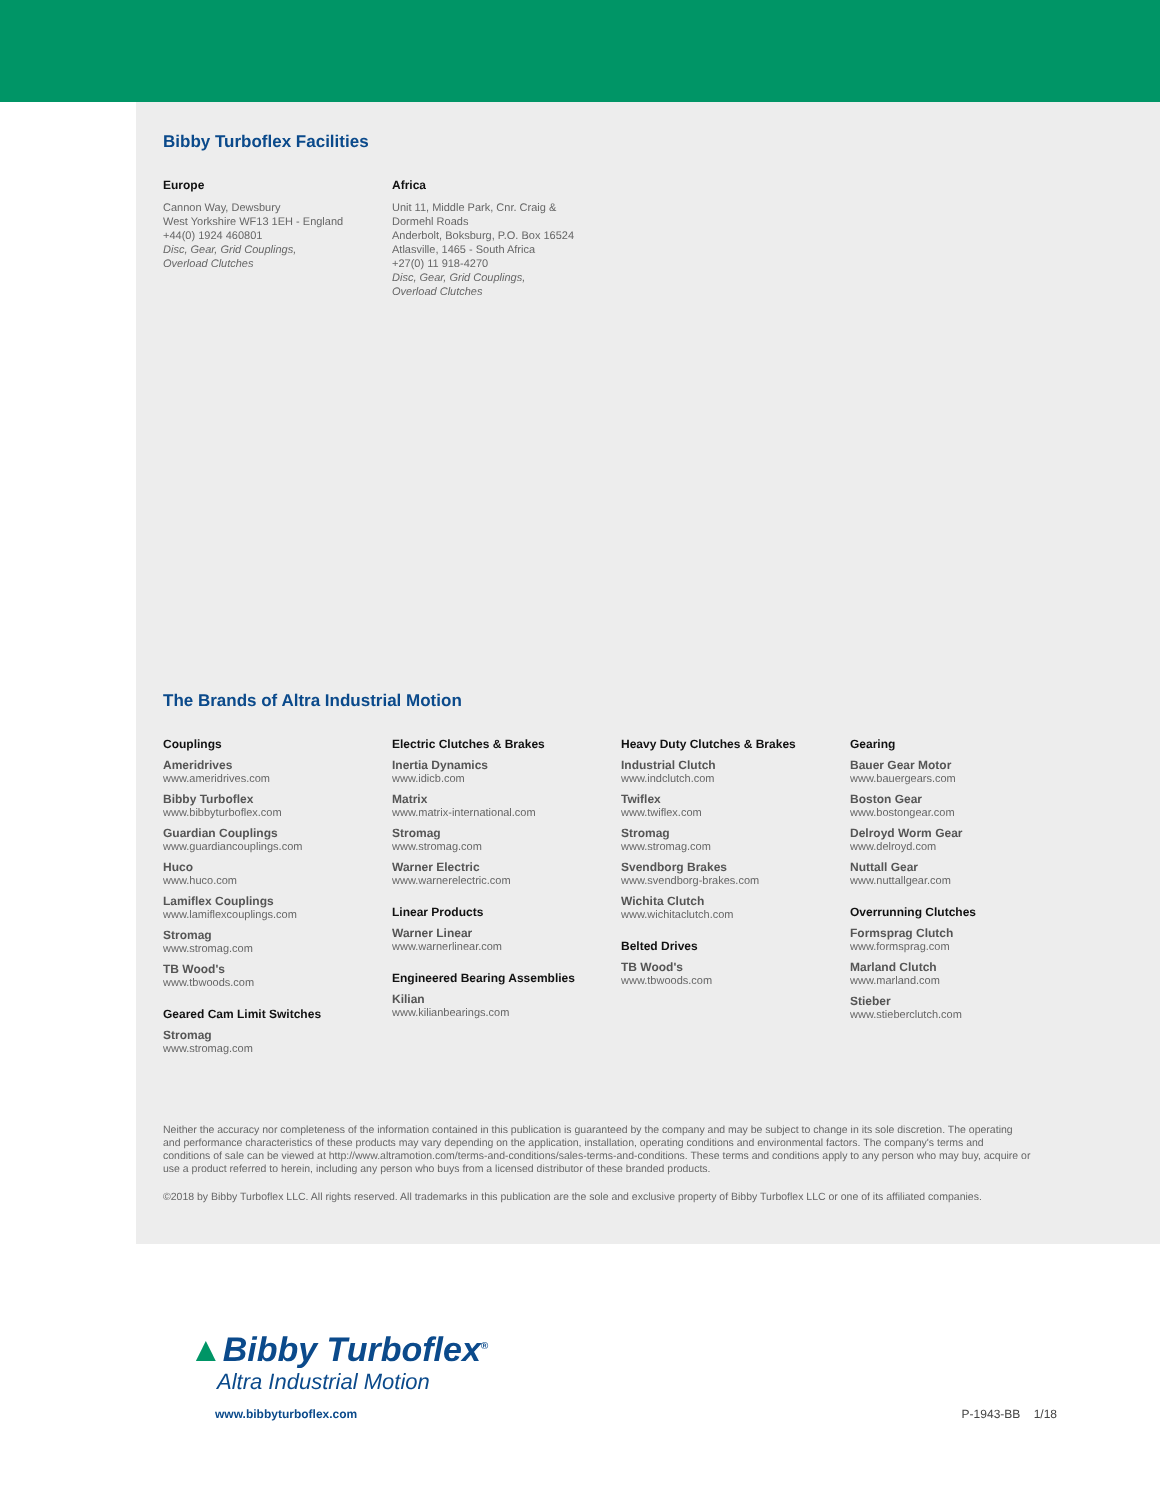Bibby Turboflex Facilities
Europe
Cannon Way, Dewsbury
West Yorkshire WF13 1EH - England
+44(0) 1924 460801
Disc, Gear, Grid Couplings,
Overload Clutches
Africa
Unit 11, Middle Park, Cnr. Craig &
Dormehl Roads
Anderbolt, Boksburg, P.O. Box 16524
Atlasville, 1465 - South Africa
+27(0) 11 918-4270
Disc, Gear, Grid Couplings,
Overload Clutches
The Brands of Altra Industrial Motion
Couplings
Ameridrives
www.ameridrives.com
Bibby Turboflex
www.bibbyturboflex.com
Guardian Couplings
www.guardiancouplings.com
Huco
www.huco.com
Lamiflex Couplings
www.lamiflexcouplings.com
Stromag
www.stromag.com
TB Wood's
www.tbwoods.com
Geared Cam Limit Switches
Stromag
www.stromag.com
Electric Clutches & Brakes
Inertia Dynamics
www.idicb.com
Matrix
www.matrix-international.com
Stromag
www.stromag.com
Warner Electric
www.warnerelectric.com
Linear Products
Warner Linear
www.warnerlinear.com
Engineered Bearing Assemblies
Kilian
www.kilianbearings.com
Heavy Duty Clutches & Brakes
Industrial Clutch
www.indclutch.com
Twiflex
www.twiflex.com
Stromag
www.stromag.com
Svendborg Brakes
www.svendborg-brakes.com
Wichita Clutch
www.wichitaclutch.com
Belted Drives
TB Wood's
www.tbwoods.com
Gearing
Bauer Gear Motor
www.bauergears.com
Boston Gear
www.bostongear.com
Delroyd Worm Gear
www.delroyd.com
Nuttall Gear
www.nuttallgear.com
Overrunning Clutches
Formsprag Clutch
www.formsprag.com
Marland Clutch
www.marland.com
Stieber
www.stieberclutch.com
Neither the accuracy nor completeness of the information contained in this publication is guaranteed by the company and may be subject to change in its sole discretion. The operating and performance characteristics of these products may vary depending on the application, installation, operating conditions and environmental factors. The company's terms and conditions of sale can be viewed at http://www.altramotion.com/terms-and-conditions/sales-terms-and-conditions. These terms and conditions apply to any person who may buy, acquire or use a product referred to herein, including any person who buys from a licensed distributor of these branded products.
©2018 by Bibby Turboflex LLC. All rights reserved. All trademarks in this publication are the sole and exclusive property of Bibby Turboflex LLC or one of its affiliated companies.
▲Bibby Turboflex<sup>®</sup>
Altra Industrial Motion
www.bibbyturboflex.com P-1943-BB 1/18